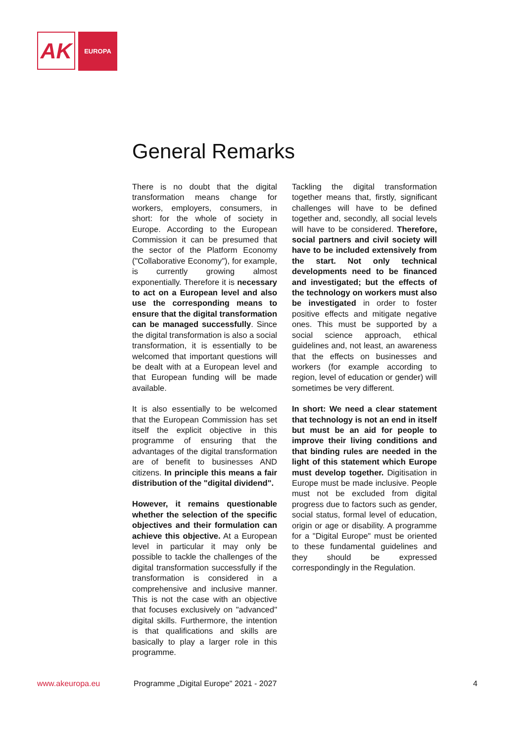AK
EUROPA
General Remarks
There is no doubt that the digital transformation means change for workers, employers, consumers, in short: for the whole of society in Europe. According to the European Commission it can be presumed that the sector of the Platform Economy ("Collaborative Economy"), for example, is currently growing almost exponentially. Therefore it is necessary to act on a European level and also use the corresponding means to ensure that the digital transformation can be managed successfully. Since the digital transformation is also a social transformation, it is essentially to be welcomed that important questions will be dealt with at a European level and that European funding will be made available.
It is also essentially to be welcomed that the European Commission has set itself the explicit objective in this programme of ensuring that the advantages of the digital transformation are of benefit to businesses AND citizens. In principle this means a fair distribution of the "digital dividend".
However, it remains questionable whether the selection of the specific objectives and their formulation can achieve this objective. At a European level in particular it may only be possible to tackle the challenges of the digital transformation successfully if the transformation is considered in a comprehensive and inclusive manner. This is not the case with an objective that focuses exclusively on "advanced" digital skills. Furthermore, the intention is that qualifications and skills are basically to play a larger role in this programme.
Tackling the digital transformation together means that, firstly, significant challenges will have to be defined together and, secondly, all social levels will have to be considered. Therefore, social partners and civil society will have to be included extensively from the start. Not only technical developments need to be financed and investigated; but the effects of the technology on workers must also be investigated in order to foster positive effects and mitigate negative ones. This must be supported by a social science approach, ethical guidelines and, not least, an awareness that the effects on businesses and workers (for example according to region, level of education or gender) will sometimes be very different.
In short: We need a clear statement that technology is not an end in itself but must be an aid for people to improve their living conditions and that binding rules are needed in the light of this statement which Europe must develop together. Digitisation in Europe must be made inclusive. People must not be excluded from digital progress due to factors such as gender, social status, formal level of education, origin or age or disability. A programme for a "Digital Europe" must be oriented to these fundamental guidelines and they should be expressed correspondingly in the Regulation.
www.akeuropa.eu Programme „Digital Europe" 2021 - 2027 4